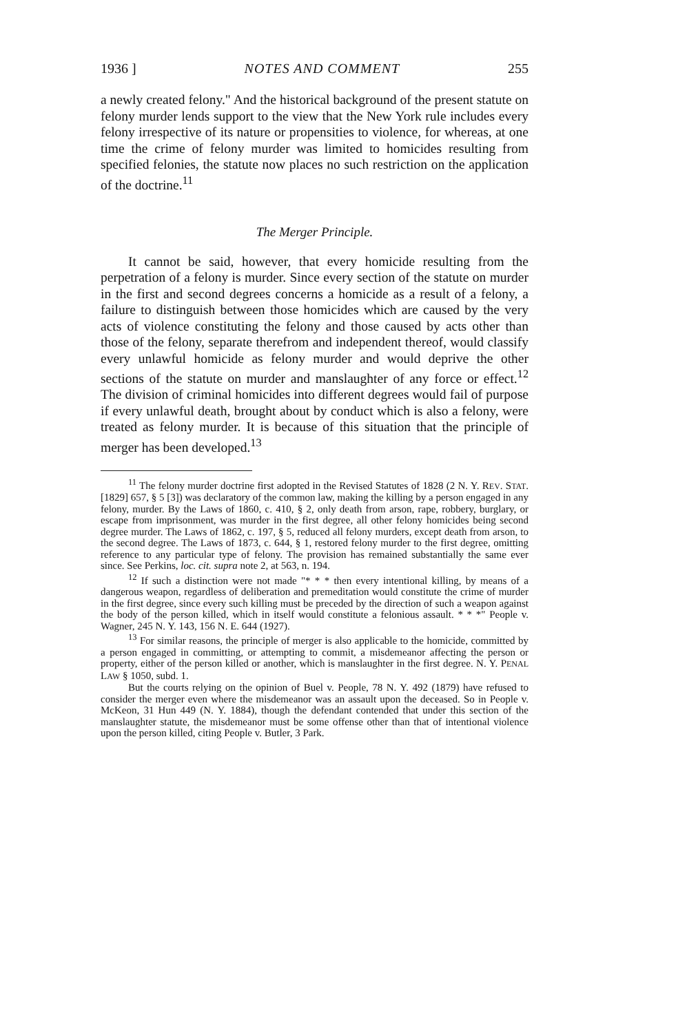1936 ] NOTES AND COMMENT 255
a newly created felony." And the historical background of the present statute on felony murder lends support to the view that the New York rule includes every felony irrespective of its nature or propensities to violence, for whereas, at one time the crime of felony murder was limited to homicides resulting from specified felonies, the statute now places no such restriction on the application of the doctrine.<sup>11</sup>
The Merger Principle.
It cannot be said, however, that every homicide resulting from the perpetration of a felony is murder. Since every section of the statute on murder in the first and second degrees concerns a homicide as a result of a felony, a failure to distinguish between those homicides which are caused by the very acts of violence constituting the felony and those caused by acts other than those of the felony, separate therefrom and independent thereof, would classify every unlawful homicide as felony murder and would deprive the other sections of the statute on murder and manslaughter of any force or effect.<sup>12</sup> The division of criminal homicides into different degrees would fail of purpose if every unlawful death, brought about by conduct which is also a felony, were treated as felony murder. It is because of this situation that the principle of merger has been developed.<sup>13</sup>
<sup>11</sup> The felony murder doctrine first adopted in the Revised Statutes of 1828 (2 N. Y. REV. STAT. [1829] 657, § 5 [3]) was declaratory of the common law, making the killing by a person engaged in any felony, murder. By the Laws of 1860, c. 410, § 2, only death from arson, rape, robbery, burglary, or escape from imprisonment, was murder in the first degree, all other felony homicides being second degree murder. The Laws of 1862, c. 197, § 5, reduced all felony murders, except death from arson, to the second degree. The Laws of 1873, c. 644, § 1, restored felony murder to the first degree, omitting reference to any particular type of felony. The provision has remained substantially the same ever since. See Perkins, loc. cit. supra note 2, at 563, n. 194.
<sup>12</sup> If such a distinction were not made "* * * then every intentional killing, by means of a dangerous weapon, regardless of deliberation and premeditation would constitute the crime of murder in the first degree, since every such killing must be preceded by the direction of such a weapon against the body of the person killed, which in itself would constitute a felonious assault. * * *" People v. Wagner, 245 N. Y. 143, 156 N. E. 644 (1927).
<sup>13</sup> For similar reasons, the principle of merger is also applicable to the homicide, committed by a person engaged in committing, or attempting to commit, a misdemeanor affecting the person or property, either of the person killed or another, which is manslaughter in the first degree. N. Y. PENAL LAW § 1050, subd. 1.
But the courts relying on the opinion of Buel v. People, 78 N. Y. 492 (1879) have refused to consider the merger even where the misdemeanor was an assault upon the deceased. So in People v. McKeon, 31 Hun 449 (N. Y. 1884), though the defendant contended that under this section of the manslaughter statute, the misdemeanor must be some offense other than that of intentional violence upon the person killed, citing People v. Butler, 3 Park.